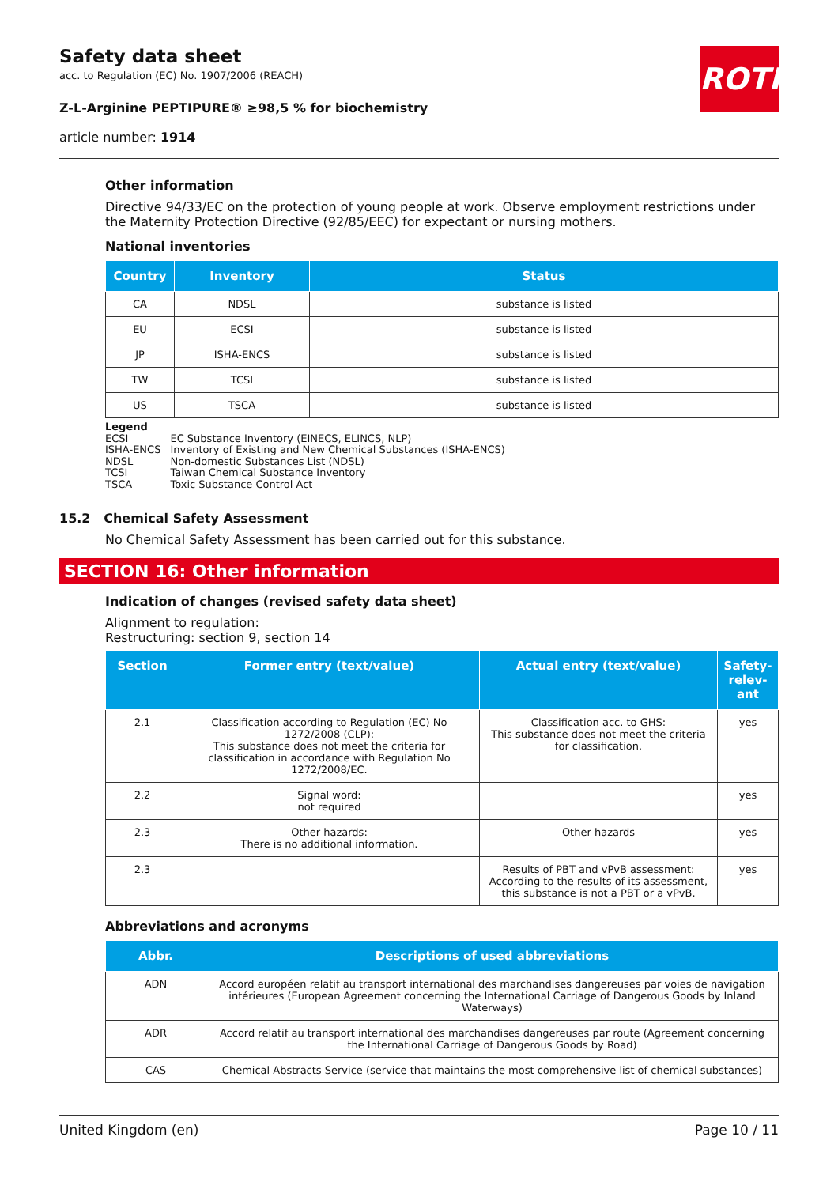Safety data sheet
acc. to Regulation (EC) No. 1907/2006 (REACH)
Z-L-Arginine PEPTIPURE® ≥98,5 % for biochemistry
article number: 1914
ROTH
Other information
Directive 94/33/EC on the protection of young people at work. Observe employment restrictions under the Maternity Protection Directive (92/85/EEC) for expectant or nursing mothers.
National inventories
| Country | Inventory | Status |
| --- | --- | --- |
| CA | NDSL | substance is listed |
| EU | ECSI | substance is listed |
| JP | ISHA-ENCS | substance is listed |
| TW | TCSI | substance is listed |
| US | TSCA | substance is listed |
Legend
| ECSI | EC Substance Inventory (EINECS, ELINCS, NLP) |
| ISHA-ENCS | Inventory of Existing and New Chemical Substances (ISHA-ENCS) |
| NDSL | Non-domestic Substances List (NDSL) |
| TCSI | Taiwan Chemical Substance Inventory |
| TSCA | Toxic Substance Control Act |
15.2 Chemical Safety Assessment
No Chemical Safety Assessment has been carried out for this substance.
SECTION 16: Other information
Indication of changes (revised safety data sheet)
Alignment to regulation:
Restructuring: section 9, section 14
| Section | Former entry (text/value) | Actual entry (text/value) | Safety-relev-ant |
| --- | --- | --- | --- |
| 2.1 | Classification according to Regulation (EC) No 1272/2008 (CLP): This substance does not meet the criteria for classification in accordance with Regulation No 1272/2008/EC. | Classification acc. to GHS: This substance does not meet the criteria for classification. | yes |
| 2.2 | Signal word: not required | | yes |
| 2.3 | Other hazards: There is no additional information. | Other hazards | yes |
| 2.3 | | Results of PBT and vPvB assessment: According to the results of its assessment, this substance is not a PBT or a vPvB. | yes |
Abbreviations and acronyms
| Abbr. | Descriptions of used abbreviations |
| --- | --- |
| ADN | Accord européen relatif au transport international des marchandises dangereuses par voies de navigation intérieures (European Agreement concerning the International Carriage of Dangerous Goods by Inland Waterways) |
| ADR | Accord relatif au transport international des marchandises dangereuses par route (Agreement concerning the International Carriage of Dangerous Goods by Road) |
| CAS | Chemical Abstracts Service (service that maintains the most comprehensive list of chemical substances) |
United Kingdom (en) Page 10 / 11